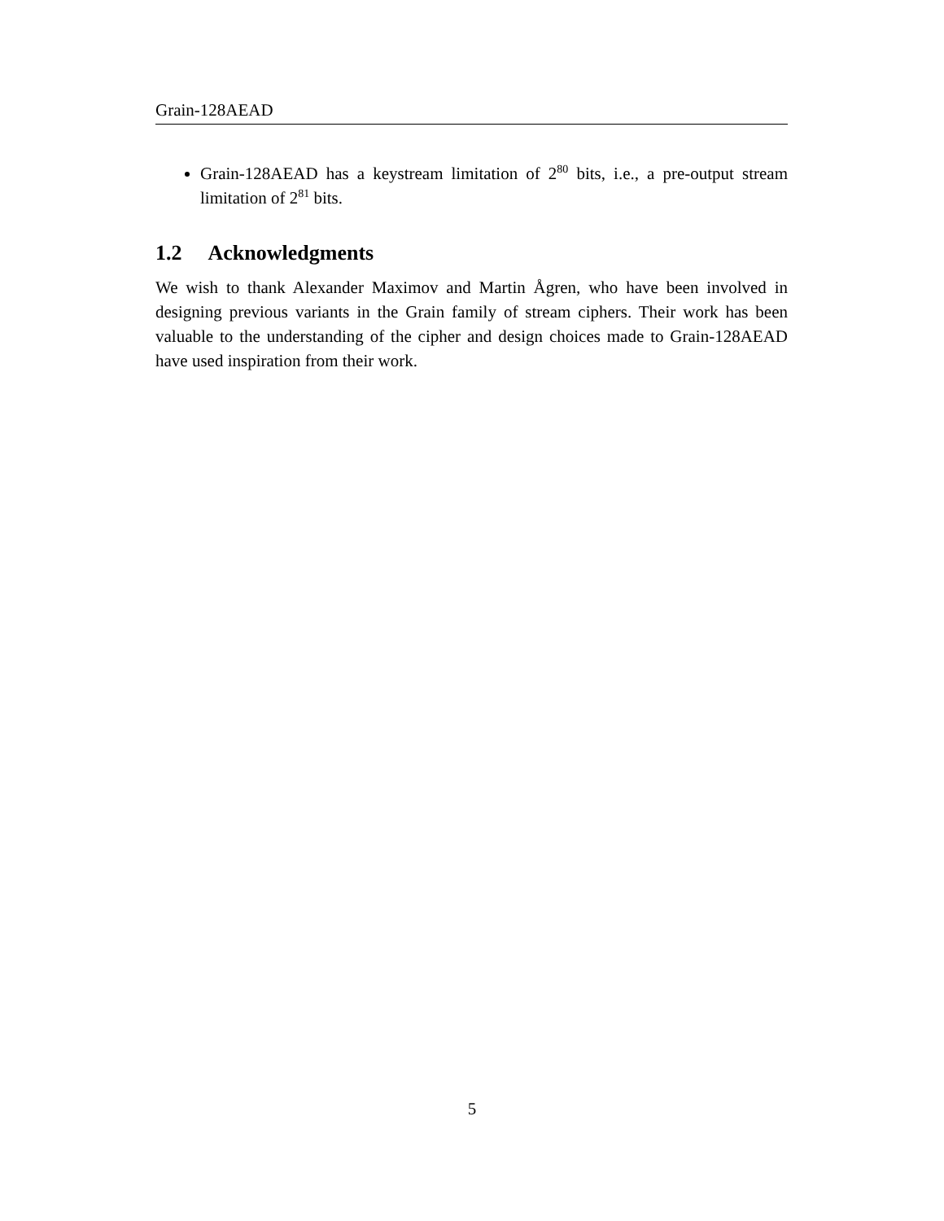Grain-128AEAD
Grain-128AEAD has a keystream limitation of 2<sup>80</sup> bits, i.e., a pre-output stream limitation of 2<sup>81</sup> bits.
1.2 Acknowledgments
We wish to thank Alexander Maximov and Martin Ågren, who have been involved in designing previous variants in the Grain family of stream ciphers. Their work has been valuable to the understanding of the cipher and design choices made to Grain-128AEAD have used inspiration from their work.
5